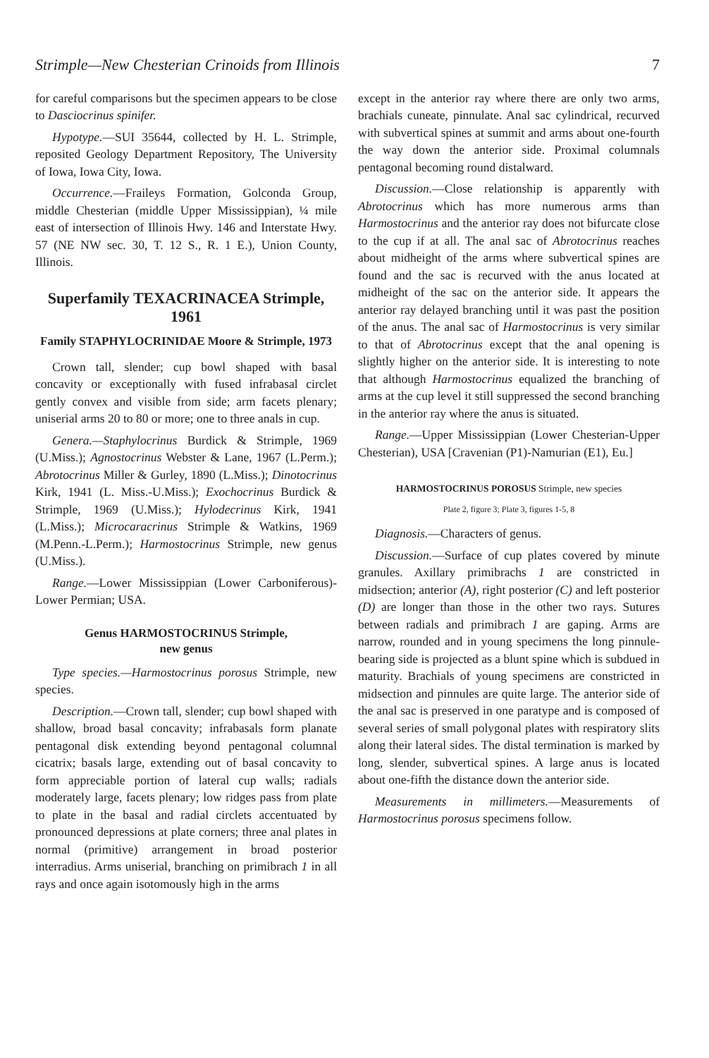Strimple—New Chesterian Crinoids from Illinois 7
for careful comparisons but the specimen appears to be close to Dasciocrinus spinifer.
Hypotype.—SUI 35644, collected by H. L. Strimple, reposited Geology Department Repository, The University of Iowa, Iowa City, Iowa.
Occurrence.—Fraileys Formation, Golconda Group, middle Chesterian (middle Upper Mississippian), ¼ mile east of intersection of Illinois Hwy. 146 and Interstate Hwy. 57 (NE NW sec. 30, T. 12 S., R. 1 E.), Union County, Illinois.
Superfamily TEXACRINACEA Strimple, 1961
Family STAPHYLOCRINIDAE Moore & Strimple, 1973
Crown tall, slender; cup bowl shaped with basal concavity or exceptionally with fused infrabasal circlet gently convex and visible from side; arm facets plenary; uniserial arms 20 to 80 or more; one to three anals in cup.
Genera.—Staphylocrinus Burdick & Strimple, 1969 (U.Miss.); Agnostocrinus Webster & Lane, 1967 (L.Perm.); Abrotocrinus Miller & Gurley, 1890 (L.Miss.); Dinotocrinus Kirk, 1941 (L. Miss.-U.Miss.); Exochocrinus Burdick & Strimple, 1969 (U.Miss.); Hylodecrinus Kirk, 1941 (L.Miss.); Microcaracrinus Strimple & Watkins, 1969 (M.Penn.-L.Perm.); Harmostocrinus Strimple, new genus (U.Miss.).
Range.—Lower Mississippian (Lower Carboniferous)-Lower Permian; USA.
Genus HARMOSTOCRINUS Strimple,
new genus
Type species.—Harmostocrinus porosus Strimple, new species.
Description.—Crown tall, slender; cup bowl shaped with shallow, broad basal concavity; infrabasals form planate pentagonal disk extending beyond pentagonal columnal cicatrix; basals large, extending out of basal concavity to form appreciable portion of lateral cup walls; radials moderately large, facets plenary; low ridges pass from plate to plate in the basal and radial circlets accentuated by pronounced depressions at plate corners; three anal plates in normal (primitive) arrangement in broad posterior interradius. Arms uniserial, branching on primibrach 1 in all rays and once again isotomously high in the arms
except in the anterior ray where there are only two arms, brachials cuneate, pinnulate. Anal sac cylindrical, recurved with subvertical spines at summit and arms about one-fourth the way down the anterior side. Proximal columnals pentagonal becoming round distalward.
Discussion.—Close relationship is apparently with Abrotocrinus which has more numerous arms than Harmostocrinus and the anterior ray does not bifurcate close to the cup if at all. The anal sac of Abrotocrinus reaches about midheight of the arms where subvertical spines are found and the sac is recurved with the anus located at midheight of the sac on the anterior side. It appears the anterior ray delayed branching until it was past the position of the anus. The anal sac of Harmostocrinus is very similar to that of Abrotocrinus except that the anal opening is slightly higher on the anterior side. It is interesting to note that although Harmostocrinus equalized the branching of arms at the cup level it still suppressed the second branching in the anterior ray where the anus is situated.
Range.—Upper Mississippian (Lower Chesterian-Upper Chesterian), USA [Cravenian (P1)-Namurian (E1), Eu.]
HARMOSTOCRINUS POROSUS Strimple, new species
Plate 2, figure 3; Plate 3, figures 1-5, 8
Diagnosis.—Characters of genus.
Discussion.—Surface of cup plates covered by minute granules. Axillary primibrachs 1 are constricted in midsection; anterior (A), right posterior (C) and left posterior (D) are longer than those in the other two rays. Sutures between radials and primibrach 1 are gaping. Arms are narrow, rounded and in young specimens the long pinnule-bearing side is projected as a blunt spine which is subdued in maturity. Brachials of young specimens are constricted in midsection and pinnules are quite large. The anterior side of the anal sac is preserved in one paratype and is composed of several series of small polygonal plates with respiratory slits along their lateral sides. The distal termination is marked by long, slender, subvertical spines. A large anus is located about one-fifth the distance down the anterior side.
Measurements in millimeters.—Measurements of Harmostocrinus porosus specimens follow.